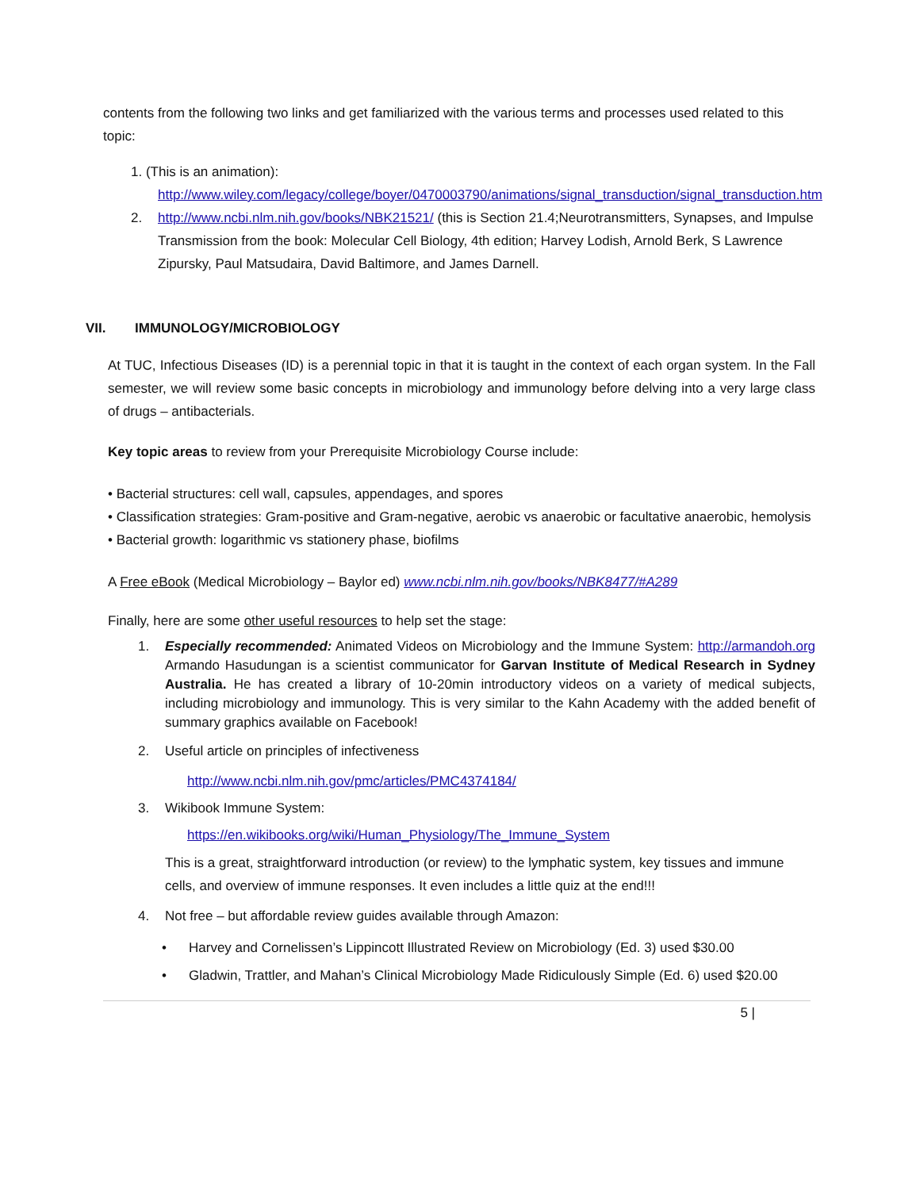contents from the following two links and get familiarized with the various terms and processes used related to this topic:
1. (This is an animation):
http://www.wiley.com/legacy/college/boyer/0470003790/animations/signal_transduction/signal_transduction.htm
2. http://www.ncbi.nlm.nih.gov/books/NBK21521/ (this is Section 21.4;Neurotransmitters, Synapses, and Impulse Transmission from the book: Molecular Cell Biology, 4th edition; Harvey Lodish, Arnold Berk, S Lawrence Zipursky, Paul Matsudaira, David Baltimore, and James Darnell.
VII. IMMUNOLOGY/MICROBIOLOGY
At TUC, Infectious Diseases (ID) is a perennial topic in that it is taught in the context of each organ system. In the Fall semester, we will review some basic concepts in microbiology and immunology before delving into a very large class of drugs – antibacterials.
Key topic areas to review from your Prerequisite Microbiology Course include:
• Bacterial structures: cell wall, capsules, appendages, and spores
• Classification strategies: Gram-positive and Gram-negative, aerobic vs anaerobic or facultative anaerobic, hemolysis
• Bacterial growth: logarithmic vs stationery phase, biofilms
A Free eBook (Medical Microbiology – Baylor ed) www.ncbi.nlm.nih.gov/books/NBK8477/#A289
Finally, here are some other useful resources to help set the stage:
1. Especially recommended: Animated Videos on Microbiology and the Immune System: http://armandoh.org Armando Hasudungan is a scientist communicator for Garvan Institute of Medical Research in Sydney Australia. He has created a library of 10-20min introductory videos on a variety of medical subjects, including microbiology and immunology. This is very similar to the Kahn Academy with the added benefit of summary graphics available on Facebook!
2. Useful article on principles of infectiveness
http://www.ncbi.nlm.nih.gov/pmc/articles/PMC4374184/
3. Wikibook Immune System:
https://en.wikibooks.org/wiki/Human_Physiology/The_Immune_System
This is a great, straightforward introduction (or review) to the lymphatic system, key tissues and immune cells, and overview of immune responses. It even includes a little quiz at the end!!!
4. Not free – but affordable review guides available through Amazon:
• Harvey and Cornelissen’s Lippincott Illustrated Review on Microbiology (Ed. 3) used $30.00
• Gladwin, Trattler, and Mahan’s Clinical Microbiology Made Ridiculously Simple (Ed. 6) used $20.00
5 |